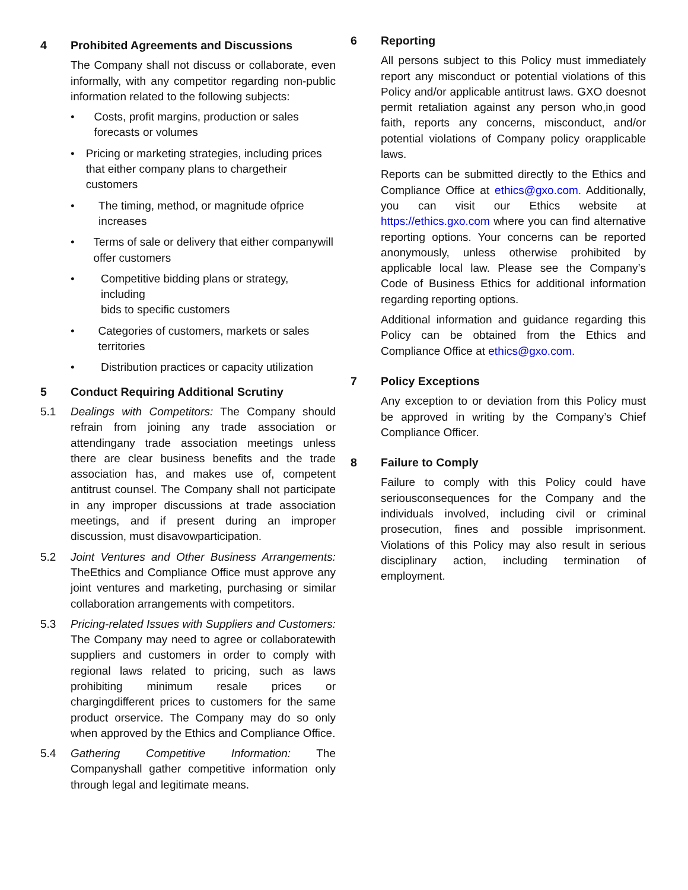4 Prohibited Agreements and Discussions
The Company shall not discuss or collaborate, even informally, with any competitor regarding non-public information related to the following subjects:
• Costs, profit margins, production or sales forecasts or volumes
• Pricing or marketing strategies, including prices that either company plans to chargetheir customers
• The timing, method, or magnitude ofprice increases
• Terms of sale or delivery that either companywill offer customers
• Competitive bidding plans or strategy, including
bids to specific customers
• Categories of customers, markets or sales territories
• Distribution practices or capacity utilization
5 Conduct Requiring Additional Scrutiny
5.1 Dealings with Competitors: The Company should refrain from joining any trade association or attendingany trade association meetings unless there are clear business benefits and the trade association has, and makes use of, competent antitrust counsel. The Company shall not participate in any improper discussions at trade association meetings, and if present during an improper discussion, must disavowparticipation.
5.2 Joint Ventures and Other Business Arrangements: TheEthics and Compliance Office must approve any joint ventures and marketing, purchasing or similar collaboration arrangements with competitors.
5.3 Pricing-related Issues with Suppliers and Customers: The Company may need to agree or collaboratewith suppliers and customers in order to comply with regional laws related to pricing, such as laws prohibiting minimum resale prices or chargingdifferent prices to customers for the same product orservice. The Company may do so only when approved by the Ethics and Compliance Office.
5.4 Gathering Competitive Information: The Companyshall gather competitive information only through legal and legitimate means.
6 Reporting
All persons subject to this Policy must immediately report any misconduct or potential violations of this Policy and/or applicable antitrust laws. GXO doesnot permit retaliation against any person who,in good faith, reports any concerns, misconduct, and/or potential violations of Company policy orapplicable laws.
Reports can be submitted directly to the Ethics and Compliance Office at ethics@gxo.com. Additionally, you can visit our Ethics website at https://ethics.gxo.com where you can find alternative reporting options. Your concerns can be reported anonymously, unless otherwise prohibited by applicable local law. Please see the Company’s Code of Business Ethics for additional information regarding reporting options.
Additional information and guidance regarding this Policy can be obtained from the Ethics and Compliance Office at ethics@gxo.com.
7 Policy Exceptions
Any exception to or deviation from this Policy must be approved in writing by the Company’s Chief Compliance Officer.
8 Failure to Comply
Failure to comply with this Policy could have seriousconsequences for the Company and the individuals involved, including civil or criminal prosecution, fines and possible imprisonment. Violations of this Policy may also result in serious disciplinary action, including termination of employment.